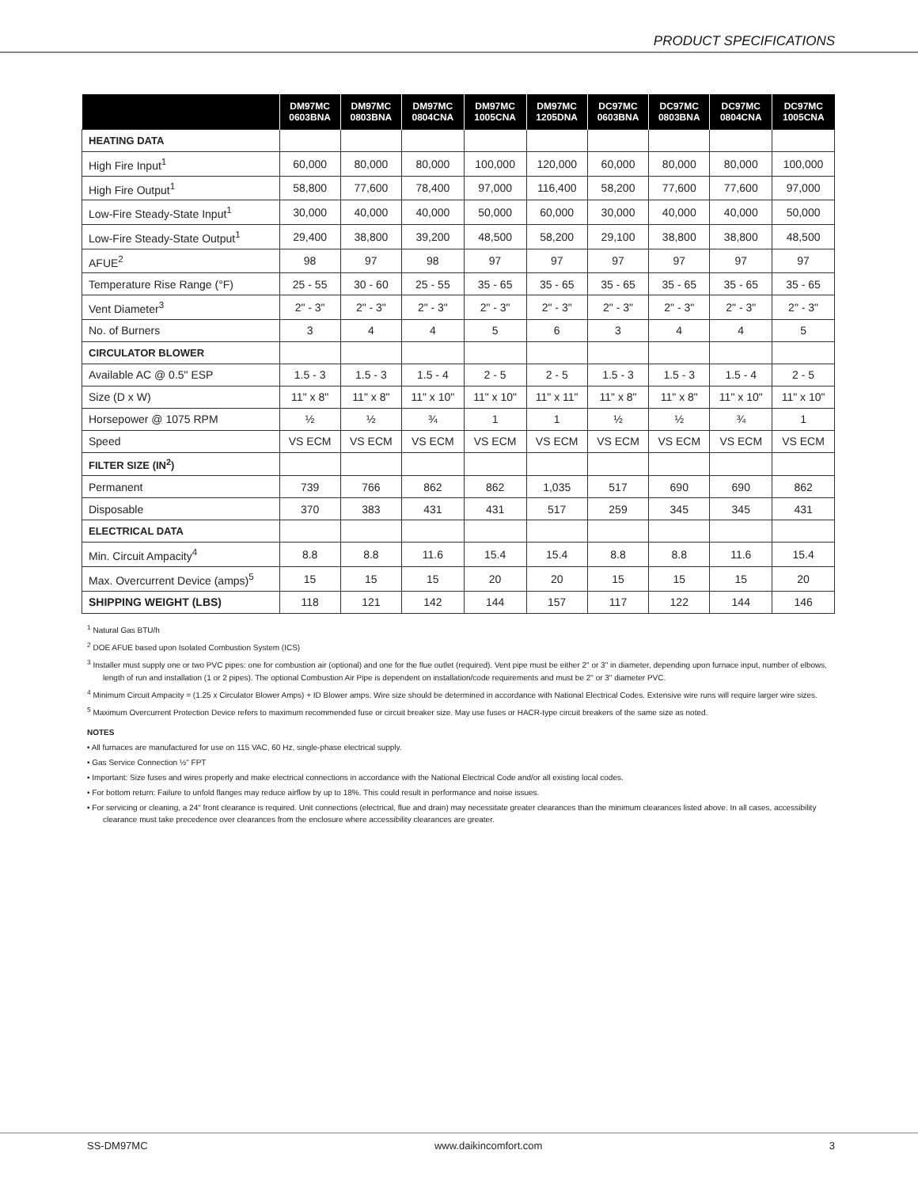PRODUCT SPECIFICATIONS
| | DM97MC 0603BNA | DM97MC 0803BNA | DM97MC 0804CNA | DM97MC 1005CNA | DM97MC 1205DNA | DC97MC 0603BNA | DC97MC 0803BNA | DC97MC 0804CNA | DC97MC 1005CNA |
| --- | --- | --- | --- | --- | --- | --- | --- | --- | --- |
| HEATING DATA | | | | | | | | | |
| High Fire Input<sup>1</sup> | 60,000 | 80,000 | 80,000 | 100,000 | 120,000 | 60,000 | 80,000 | 80,000 | 100,000 |
| High Fire Output<sup>1</sup> | 58,800 | 77,600 | 78,400 | 97,000 | 116,400 | 58,200 | 77,600 | 77,600 | 97,000 |
| Low-Fire Steady-State Input<sup>1</sup> | 30,000 | 40,000 | 40,000 | 50,000 | 60,000 | 30,000 | 40,000 | 40,000 | 50,000 |
| Low-Fire Steady-State Output<sup>1</sup> | 29,400 | 38,800 | 39,200 | 48,500 | 58,200 | 29,100 | 38,800 | 38,800 | 48,500 |
| AFUE<sup>2</sup> | 98 | 97 | 98 | 97 | 97 | 97 | 97 | 97 | 97 |
| Temperature Rise Range (°F) | 25 - 55 | 30 - 60 | 25 - 55 | 35 - 65 | 35 - 65 | 35 - 65 | 35 - 65 | 35 - 65 | 35 - 65 |
| Vent Diameter<sup>3</sup> | 2" - 3" | 2" - 3" | 2" - 3" | 2" - 3" | 2" - 3" | 2" - 3" | 2" - 3" | 2" - 3" | 2" - 3" |
| No. of Burners | 3 | 4 | 4 | 5 | 6 | 3 | 4 | 4 | 5 |
| CIRCULATOR BLOWER | | | | | | | | | |
| Available AC @ 0.5" ESP | 1.5 - 3 | 1.5 - 3 | 1.5 - 4 | 2 - 5 | 2 - 5 | 1.5 - 3 | 1.5 - 3 | 1.5 - 4 | 2 - 5 |
| Size (D x W) | 11" x 8" | 11" x 8" | 11" x 10" | 11" x 10" | 11" x 11" | 11" x 8" | 11" x 8" | 11" x 10" | 11" x 10" |
| Horsepower @ 1075 RPM | ½ | ½ | ¾ | 1 | 1 | ½ | ½ | ¾ | 1 |
| Speed | VS ECM | VS ECM | VS ECM | VS ECM | VS ECM | VS ECM | VS ECM | VS ECM | VS ECM |
| FILTER SIZE (IN<sup>2</sup>) | | | | | | | | | |
| Permanent | 739 | 766 | 862 | 862 | 1,035 | 517 | 690 | 690 | 862 |
| Disposable | 370 | 383 | 431 | 431 | 517 | 259 | 345 | 345 | 431 |
| ELECTRICAL DATA | | | | | | | | | |
| Min. Circuit Ampacity<sup>4</sup> | 8.8 | 8.8 | 11.6 | 15.4 | 15.4 | 8.8 | 8.8 | 11.6 | 15.4 |
| Max. Overcurrent Device (amps)<sup>5</sup> | 15 | 15 | 15 | 20 | 20 | 15 | 15 | 15 | 20 |
| SHIPPING WEIGHT (LBS) | 118 | 121 | 142 | 144 | 157 | 117 | 122 | 144 | 146 |
<sup>1</sup> Natural Gas BTU/h
<sup>2</sup> DOE AFUE based upon Isolated Combustion System (ICS)
<sup>3</sup> Installer must supply one or two PVC pipes: one for combustion air (optional) and one for the flue outlet (required). Vent pipe must be either 2" or 3" in diameter, depending upon furnace input, number of elbows, length of run and installation (1 or 2 pipes). The optional Combustion Air Pipe is dependent on installation/code requirements and must be 2" or 3" diameter PVC.
<sup>4</sup> Minimum Circuit Ampacity = (1.25 x Circulator Blower Amps) + ID Blower amps. Wire size should be determined in accordance with National Electrical Codes. Extensive wire runs will require larger wire sizes.
<sup>5</sup> Maximum Overcurrent Protection Device refers to maximum recommended fuse or circuit breaker size. May use fuses or HACR-type circuit breakers of the same size as noted.
NOTES
• All furnaces are manufactured for use on 115 VAC, 60 Hz, single-phase electrical supply.
• Gas Service Connection ½" FPT
• Important: Size fuses and wires properly and make electrical connections in accordance with the National Electrical Code and/or all existing local codes.
• For bottom return: Failure to unfold flanges may reduce airflow by up to 18%. This could result in performance and noise issues.
• For servicing or cleaning, a 24" front clearance is required. Unit connections (electrical, flue and drain) may necessitate greater clearances than the minimum clearances listed above. In all cases, accessibility clearance must take precedence over clearances from the enclosure where accessibility clearances are greater.
SS-DM97MC www.daikincomfort.com 3